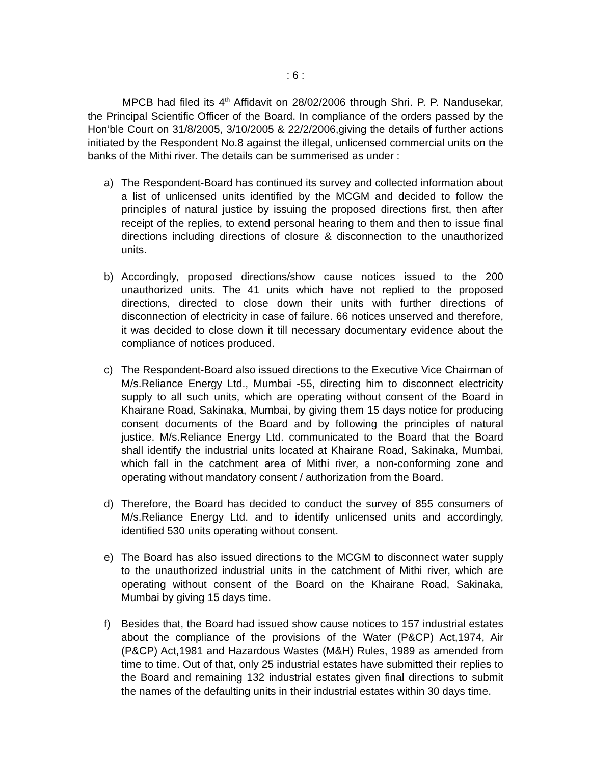: 6 :
MPCB had filed its 4<sup>th</sup> Affidavit on 28/02/2006 through Shri. P. P. Nandusekar, the Principal Scientific Officer of the Board. In compliance of the orders passed by the Hon’ble Court on 31/8/2005, 3/10/2005 & 22/2/2006,giving the details of further actions initiated by the Respondent No.8 against the illegal, unlicensed commercial units on the banks of the Mithi river. The details can be summerised as under :
a) The Respondent-Board has continued its survey and collected information about a list of unlicensed units identified by the MCGM and decided to follow the principles of natural justice by issuing the proposed directions first, then after receipt of the replies, to extend personal hearing to them and then to issue final directions including directions of closure & disconnection to the unauthorized units.
b) Accordingly, proposed directions/show cause notices issued to the 200 unauthorized units. The 41 units which have not replied to the proposed directions, directed to close down their units with further directions of disconnection of electricity in case of failure. 66 notices unserved and therefore, it was decided to close down it till necessary documentary evidence about the compliance of notices produced.
c) The Respondent-Board also issued directions to the Executive Vice Chairman of M/s.Reliance Energy Ltd., Mumbai -55, directing him to disconnect electricity supply to all such units, which are operating without consent of the Board in Khairane Road, Sakinaka, Mumbai, by giving them 15 days notice for producing consent documents of the Board and by following the principles of natural justice. M/s.Reliance Energy Ltd. communicated to the Board that the Board shall identify the industrial units located at Khairane Road, Sakinaka, Mumbai, which fall in the catchment area of Mithi river, a non-conforming zone and operating without mandatory consent / authorization from the Board.
d) Therefore, the Board has decided to conduct the survey of 855 consumers of M/s.Reliance Energy Ltd. and to identify unlicensed units and accordingly, identified 530 units operating without consent.
e) The Board has also issued directions to the MCGM to disconnect water supply to the unauthorized industrial units in the catchment of Mithi river, which are operating without consent of the Board on the Khairane Road, Sakinaka, Mumbai by giving 15 days time.
f) Besides that, the Board had issued show cause notices to 157 industrial estates about the compliance of the provisions of the Water (P&CP) Act,1974, Air (P&CP) Act,1981 and Hazardous Wastes (M&H) Rules, 1989 as amended from time to time. Out of that, only 25 industrial estates have submitted their replies to the Board and remaining 132 industrial estates given final directions to submit the names of the defaulting units in their industrial estates within 30 days time.